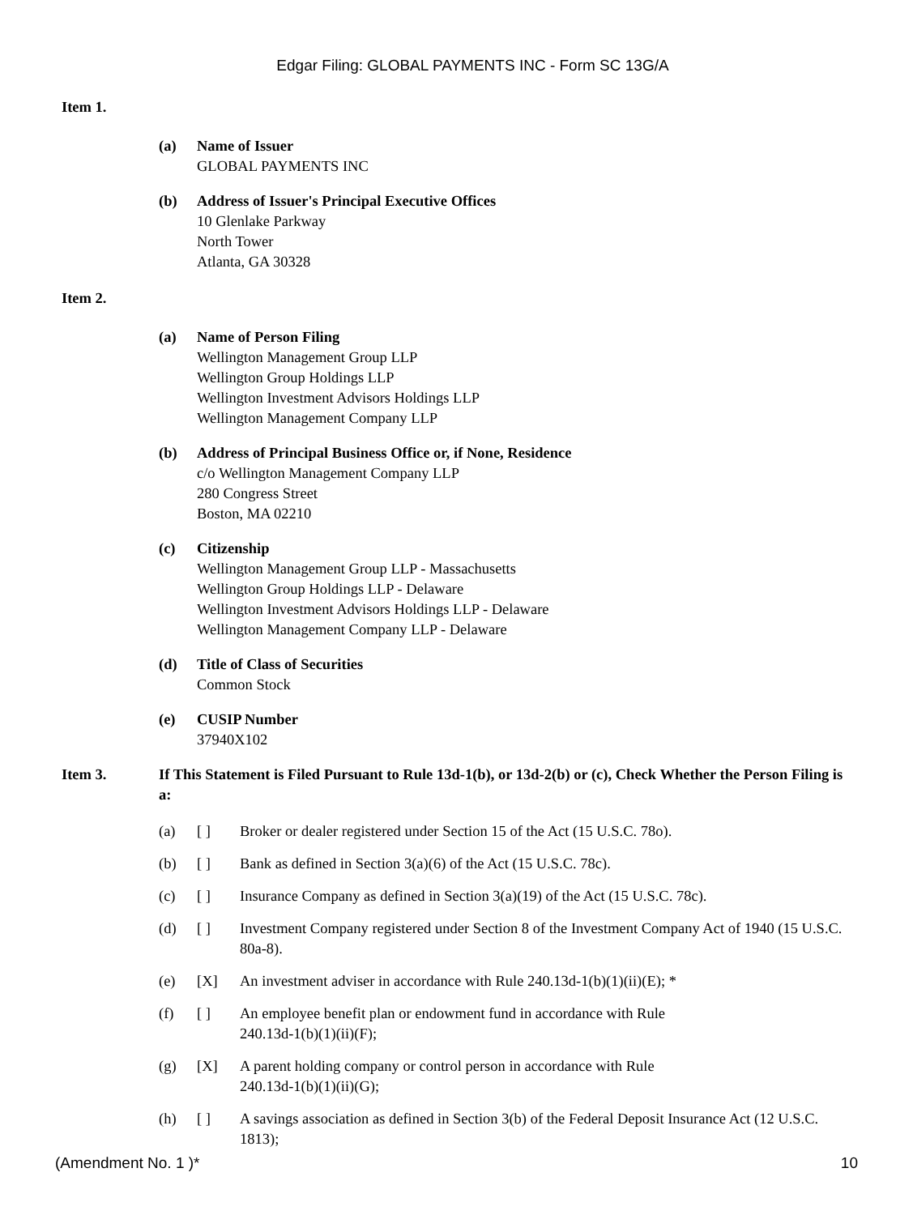Edgar Filing: GLOBAL PAYMENTS INC - Form SC 13G/A
Item 1.
(a) Name of Issuer
GLOBAL PAYMENTS INC
(b) Address of Issuer's Principal Executive Offices
10 Glenlake Parkway
North Tower
Atlanta, GA 30328
Item 2.
(a) Name of Person Filing
Wellington Management Group LLP
Wellington Group Holdings LLP
Wellington Investment Advisors Holdings LLP
Wellington Management Company LLP
(b) Address of Principal Business Office or, if None, Residence
c/o Wellington Management Company LLP
280 Congress Street
Boston, MA 02210
(c) Citizenship
Wellington Management Group LLP - Massachusetts
Wellington Group Holdings LLP - Delaware
Wellington Investment Advisors Holdings LLP - Delaware
Wellington Management Company LLP - Delaware
(d) Title of Class of Securities
Common Stock
(e) CUSIP Number
37940X102
Item 3. If This Statement is Filed Pursuant to Rule 13d-1(b), or 13d-2(b) or (c), Check Whether the Person Filing is a:
(a) [ ] Broker or dealer registered under Section 15 of the Act (15 U.S.C. 78o).
(b) [ ] Bank as defined in Section 3(a)(6) of the Act (15 U.S.C. 78c).
(c) [ ] Insurance Company as defined in Section 3(a)(19) of the Act (15 U.S.C. 78c).
(d) [ ] Investment Company registered under Section 8 of the Investment Company Act of 1940 (15 U.S.C. 80a-8).
(e) [X] An investment adviser in accordance with Rule 240.13d-1(b)(1)(ii)(E); *
(f) [ ] An employee benefit plan or endowment fund in accordance with Rule
240.13d-1(b)(1)(ii)(F);
(g) [X] A parent holding company or control person in accordance with Rule
240.13d-1(b)(1)(ii)(G);
(h) [ ] A savings association as defined in Section 3(b) of the Federal Deposit Insurance Act (12 U.S.C. 1813);
(Amendment No. 1 )* 10